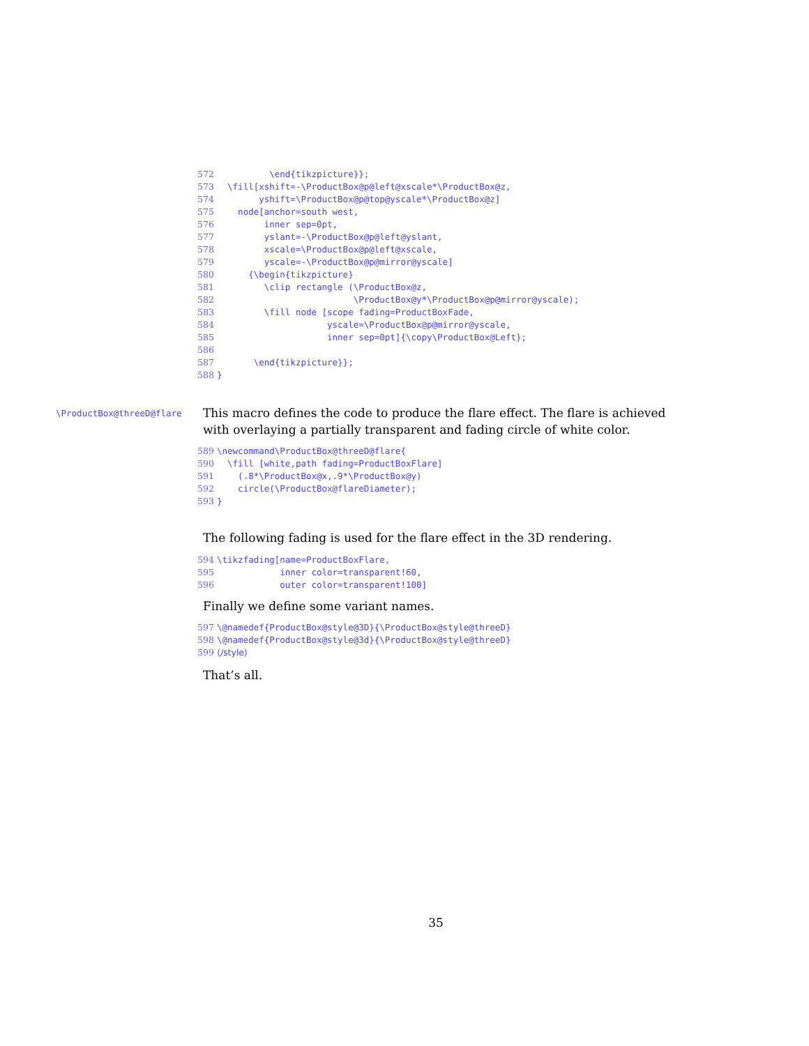572 \end{tikzpicture}}; 573 \fill[xshift=-\ProductBox@p@left@xscale*\ProductBox@z, 574 yshift=\ProductBox@p@top@yscale*\ProductBox@z] 575 node[anchor=south west, 576 inner sep=0pt, 577 yslant=-\ProductBox@p@left@yslant, 578 xscale=\ProductBox@p@left@xscale, 579 yscale=-\ProductBox@p@mirror@yscale] 580 {\begin{tikzpicture} 581 \clip rectangle (\ProductBox@z, 582 \ProductBox@y*\ProductBox@p@mirror@yscale); 583 \fill node [scope fading=ProductBoxFade, 584 yscale=\ProductBox@p@mirror@yscale, 585 inner sep=0pt]{\copy\ProductBox@Left}; 586 587 \end{tikzpicture}}; 588 }
\ProductBox@threeD@flare
This macro defines the code to produce the flare effect. The flare is achieved with overlaying a partially transparent and fading circle of white color.
589 \newcommand\ProductBox@threeD@flare{ 590 \fill [white,path fading=ProductBoxFlare] 591 (.8*\ProductBox@x,.9*\ProductBox@y) 592 circle(\ProductBox@flareDiameter); 593 }
The following fading is used for the flare effect in the 3D rendering.
594 \tikzfading[name=ProductBoxFlare, 595 inner color=transparent!60, 596 outer color=transparent!100]
Finally we define some variant names.
597 \@namedef{ProductBox@style@3D}{\ProductBox@style@threeD} 598 \@namedef{ProductBox@style@3d}{\ProductBox@style@threeD} 599 ⟨/style⟩
That’s all.
35